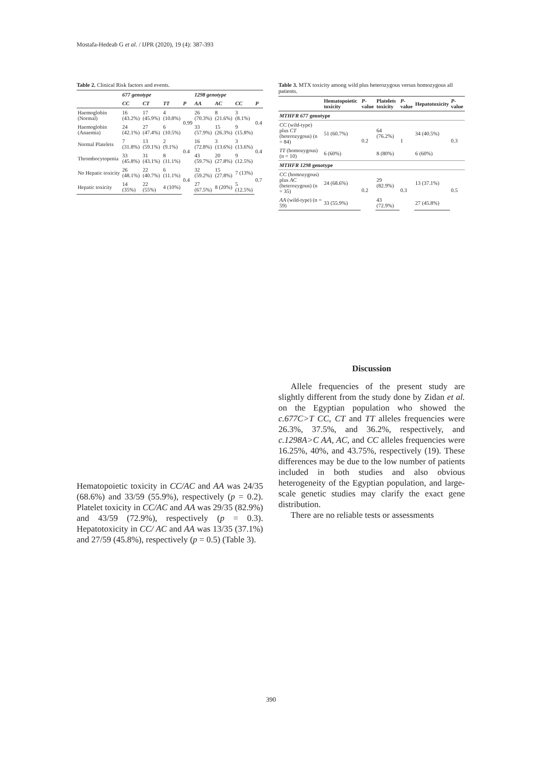Mostafa-Hedeab G et al. / IJPR (2020), 19 (4): 387-393
Table 2. Clinical Risk factors and events.
| | 677 genotype | | | | 1298 genotype | | | |
| --- | --- | --- | --- | --- | --- | --- | --- | --- |
| | CC | CT | TT | P | AA | AC | CC | P |
| Haemoglobin (Normal) | 16 (43.2%) | 17 (45.9%) | 4 (10.8%) | 0.99 | 26 (70.3%) | 8 (21.6%) | 3 (8.1%) | 0.4 |
| Haemoglobin (Anaemia) | 24 (42.1%) | 27 (47.4%) | 6 (10.5%) | | 33 (57.9%) | 15 (26.3%) | 9 (15.8%) | |
| Normal Platelets | 7 (31.8%) | 13 (59.1%) | 2 (9.1%) | 0.4 | 16 (72.8%) | 3 (13.6%) | 3 (13.6%) | 0.4 |
| Thrombocytopenia | 33 (45.8%) | 31 (43.1%) | 8 (11.1%) | | 43 (59.7%) | 20 (27.8%) | 9 (12.5%) | |
| No Hepatic toxicity | 26 (48.1%) | 22 (40.7%) | 6 (11.1%) | 0.4 | 32 (59.2%) | 15 (27.8%) | 7 (13%) | 0.7 |
| Hepatic toxicity | 14 (35%) | 22 (55%) | 4 (10%) | | 27 (67.5%) | 8 (20%) | 5 (12.5%) | |
Hematopoietic toxicity in CC/AC and AA was 24/35 (68.6%) and 33/59 (55.9%), respectively (p = 0.2). Platelet toxicity in CC/AC and AA was 29/35 (82.9%) and 43/59 (72.9%), respectively (p = 0.3). Hepatotoxicity in CC/ AC and AA was 13/35 (37.1%) and 27/59 (45.8%), respectively (p = 0.5) (Table 3).
Table 3. MTX toxicity among wild plus heterozygous versus homozygous all patients.
| | Hematopoietic toxicity | P -value | Platelets toxicity | P -value | Hepatotoxicity | P -value |
| --- | --- | --- | --- | --- | --- | --- |
| MTHFR 677 genotype | | | | | | |
| CC (wild-type) plus CT (heterozygous) (n = 84) | 51 (60.7%) | 0.2 | 64 (76.2%) | 1 | 34 (40.5%) | 0.3 |
| TT (homozygous) (n = 10) | 6 (60%) | | 8 (80%) | | 6 (60%) | |
| MTHFR 1298 genotype | | | | | | |
| CC (homozygous) plus AC (heterozygous) (n = 35) | 24 (68.6%) | 0.2 | 29 (82.9%) | 0.3 | 13 (37.1%) | 0.5 |
| AA (wild-type) (n = 59) | 33 (55.9%) | | 43 (72.9%) | | 27 (45.8%) | |
Discussion
Allele frequencies of the present study are slightly different from the study done by Zidan et al. on the Egyptian population who showed the c.677C>T CC, CT and TT alleles frequencies were 26.3%, 37.5%, and 36.2%, respectively, and c.1298A>C AA, AC, and CC alleles frequencies were 16.25%, 40%, and 43.75%, respectively (19). These differences may be due to the low number of patients included in both studies and also obvious heterogeneity of the Egyptian population, and large-scale genetic studies may clarify the exact gene distribution.
There are no reliable tests or assessments
390